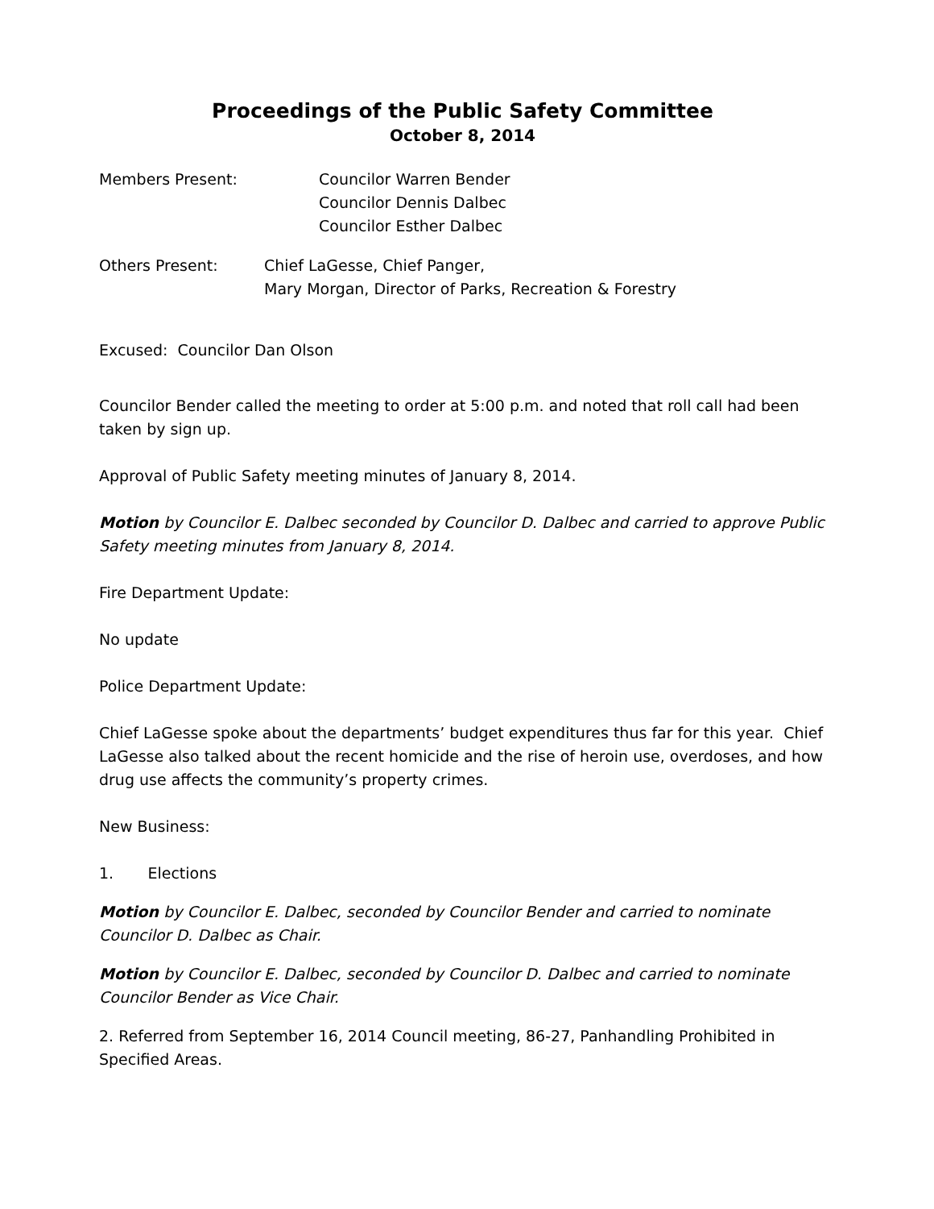Proceedings of the Public Safety Committee
October 8, 2014
Members Present: Councilor Warren Bender
Councilor Dennis Dalbec
Councilor Esther Dalbec
Others Present: Chief LaGesse, Chief Panger,
Mary Morgan, Director of Parks, Recreation & Forestry
Excused: Councilor Dan Olson
Councilor Bender called the meeting to order at 5:00 p.m. and noted that roll call had been taken by sign up.
Approval of Public Safety meeting minutes of January 8, 2014.
Motion by Councilor E. Dalbec seconded by Councilor D. Dalbec and carried to approve Public Safety meeting minutes from January 8, 2014.
Fire Department Update:
No update
Police Department Update:
Chief LaGesse spoke about the departments’ budget expenditures thus far for this year. Chief LaGesse also talked about the recent homicide and the rise of heroin use, overdoses, and how drug use affects the community’s property crimes.
New Business:
1. Elections
Motion by Councilor E. Dalbec, seconded by Councilor Bender and carried to nominate Councilor D. Dalbec as Chair.
Motion by Councilor E. Dalbec, seconded by Councilor D. Dalbec and carried to nominate Councilor Bender as Vice Chair.
2. Referred from September 16, 2014 Council meeting, 86-27, Panhandling Prohibited in Specified Areas.